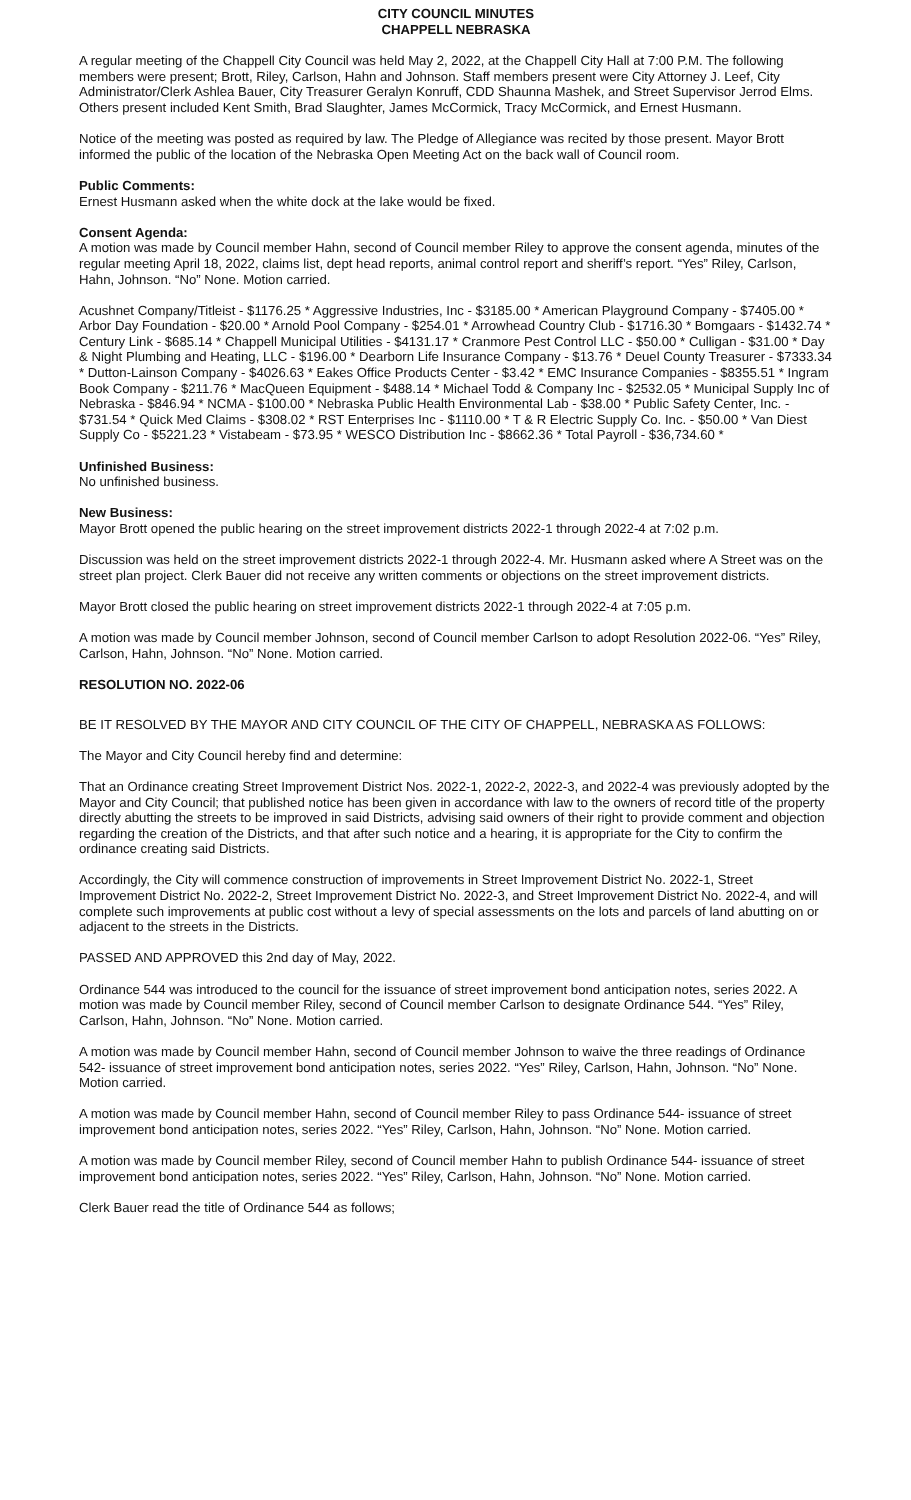CITY COUNCIL MINUTES
CHAPPELL NEBRASKA
A regular meeting of the Chappell City Council was held May 2, 2022, at the Chappell City Hall at 7:00 P.M. The following members were present; Brott, Riley, Carlson, Hahn and Johnson. Staff members present were City Attorney J. Leef, City Administrator/Clerk Ashlea Bauer, City Treasurer Geralyn Konruff, CDD Shaunna Mashek, and Street Supervisor Jerrod Elms. Others present included Kent Smith, Brad Slaughter, James McCormick, Tracy McCormick, and Ernest Husmann.
Notice of the meeting was posted as required by law. The Pledge of Allegiance was recited by those present. Mayor Brott informed the public of the location of the Nebraska Open Meeting Act on the back wall of Council room.
Public Comments:
Ernest Husmann asked when the white dock at the lake would be fixed.
Consent Agenda:
A motion was made by Council member Hahn, second of Council member Riley to approve the consent agenda, minutes of the regular meeting April 18, 2022, claims list, dept head reports, animal control report and sheriff’s report. “Yes” Riley, Carlson, Hahn, Johnson. “No” None. Motion carried.
Acushnet Company/Titleist - $1176.25 * Aggressive Industries, Inc - $3185.00 * American Playground Company - $7405.00 * Arbor Day Foundation - $20.00 * Arnold Pool Company - $254.01 * Arrowhead Country Club - $1716.30 * Bomgaars - $1432.74 * Century Link - $685.14 * Chappell Municipal Utilities - $4131.17 * Cranmore Pest Control LLC - $50.00 * Culligan - $31.00 * Day & Night Plumbing and Heating, LLC - $196.00 * Dearborn Life Insurance Company - $13.76 * Deuel County Treasurer - $7333.34 * Dutton-Lainson Company - $4026.63 * Eakes Office Products Center - $3.42 * EMC Insurance Companies - $8355.51 * Ingram Book Company - $211.76 * MacQueen Equipment - $488.14 * Michael Todd & Company Inc - $2532.05 * Municipal Supply Inc of Nebraska - $846.94 * NCMA - $100.00 * Nebraska Public Health Environmental Lab - $38.00 * Public Safety Center, Inc. - $731.54 * Quick Med Claims - $308.02 * RST Enterprises Inc - $1110.00 * T & R Electric Supply Co. Inc. - $50.00 * Van Diest Supply Co - $5221.23 * Vistabeam - $73.95 * WESCO Distribution Inc - $8662.36 * Total Payroll - $36,734.60 *
Unfinished Business:
No unfinished business.
New Business:
Mayor Brott opened the public hearing on the street improvement districts 2022-1 through 2022-4 at 7:02 p.m.
Discussion was held on the street improvement districts 2022-1 through 2022-4. Mr. Husmann asked where A Street was on the street plan project. Clerk Bauer did not receive any written comments or objections on the street improvement districts.
Mayor Brott closed the public hearing on street improvement districts 2022-1 through 2022-4 at 7:05 p.m.
A motion was made by Council member Johnson, second of Council member Carlson to adopt Resolution 2022-06. “Yes” Riley, Carlson, Hahn, Johnson. “No” None. Motion carried.
RESOLUTION NO. 2022-06
BE IT RESOLVED BY THE MAYOR AND CITY COUNCIL OF THE CITY OF CHAPPELL, NEBRASKA AS FOLLOWS:
The Mayor and City Council hereby find and determine:
That an Ordinance creating Street Improvement District Nos. 2022-1, 2022-2, 2022-3, and 2022-4 was previously adopted by the Mayor and City Council; that published notice has been given in accordance with law to the owners of record title of the property directly abutting the streets to be improved in said Districts, advising said owners of their right to provide comment and objection regarding the creation of the Districts, and that after such notice and a hearing, it is appropriate for the City to confirm the ordinance creating said Districts.
Accordingly, the City will commence construction of improvements in Street Improvement District No. 2022-1, Street Improvement District No. 2022-2, Street Improvement District No. 2022-3, and Street Improvement District No. 2022-4, and will complete such improvements at public cost without a levy of special assessments on the lots and parcels of land abutting on or adjacent to the streets in the Districts.
PASSED AND APPROVED this 2nd day of May, 2022.
Ordinance 544 was introduced to the council for the issuance of street improvement bond anticipation notes, series 2022. A motion was made by Council member Riley, second of Council member Carlson to designate Ordinance 544. “Yes” Riley, Carlson, Hahn, Johnson. “No” None. Motion carried.
A motion was made by Council member Hahn, second of Council member Johnson to waive the three readings of Ordinance 542- issuance of street improvement bond anticipation notes, series 2022. “Yes” Riley, Carlson, Hahn, Johnson. “No” None. Motion carried.
A motion was made by Council member Hahn, second of Council member Riley to pass Ordinance 544- issuance of street improvement bond anticipation notes, series 2022. “Yes” Riley, Carlson, Hahn, Johnson. “No” None. Motion carried.
A motion was made by Council member Riley, second of Council member Hahn to publish Ordinance 544- issuance of street improvement bond anticipation notes, series 2022. “Yes” Riley, Carlson, Hahn, Johnson. “No” None. Motion carried.
Clerk Bauer read the title of Ordinance 544 as follows;